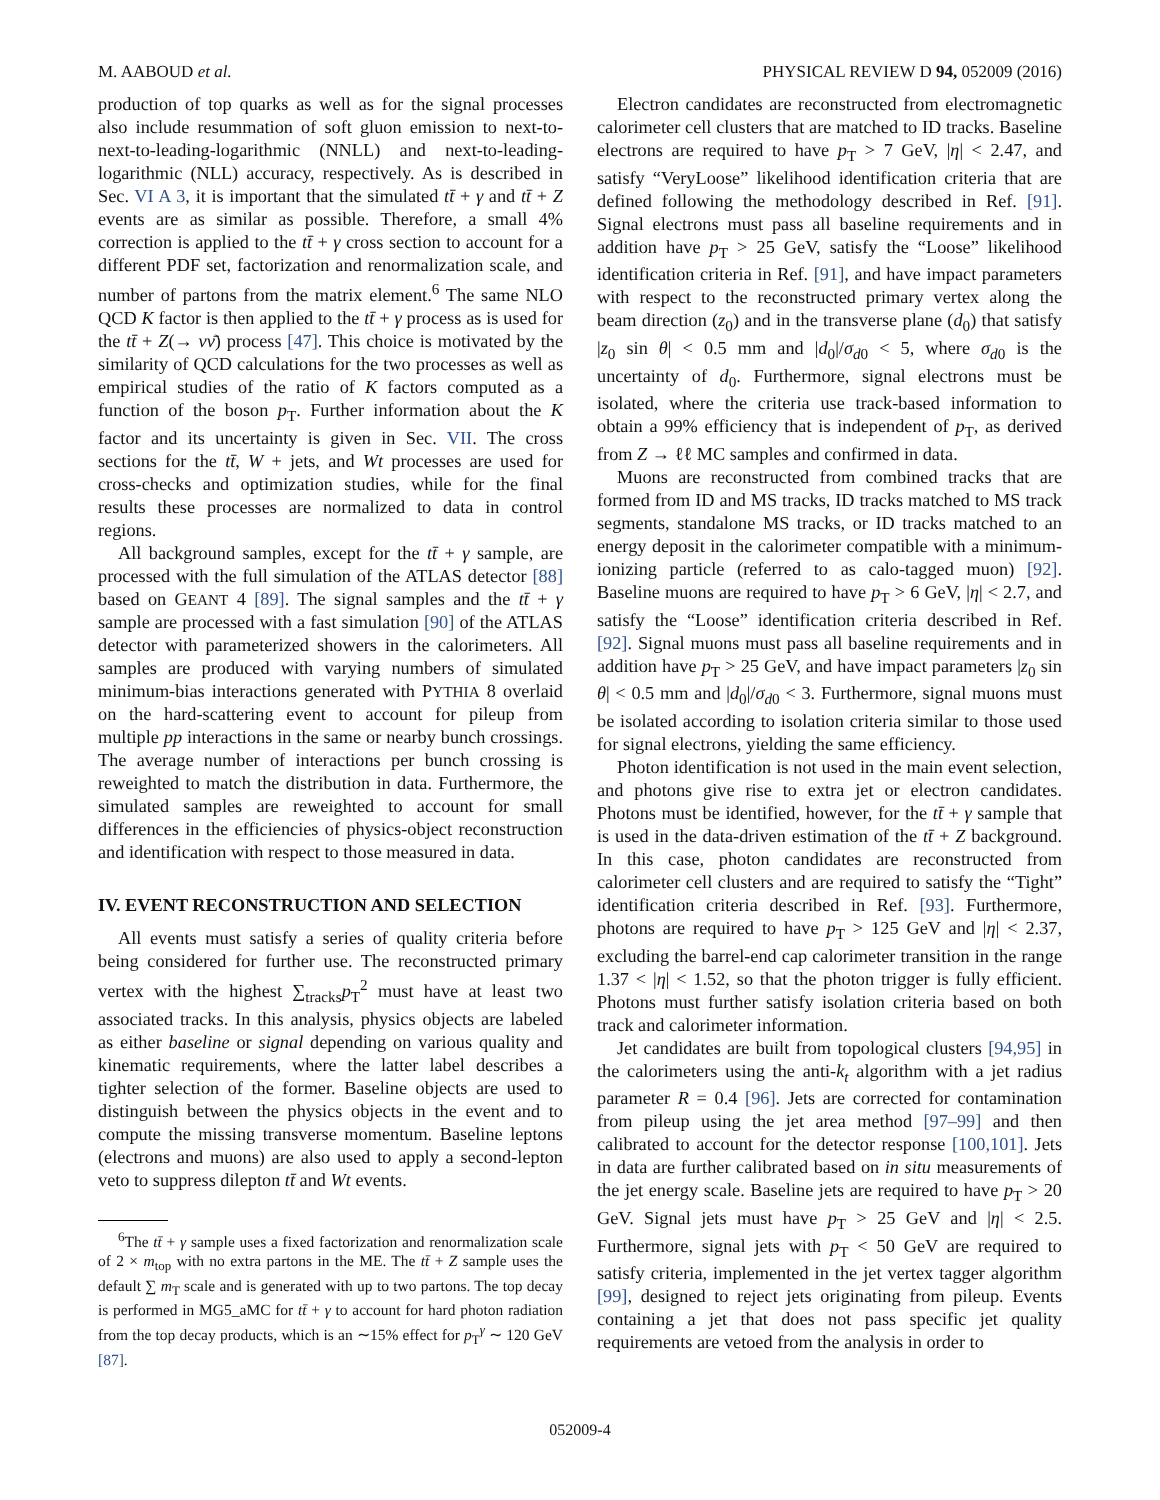M. AABOUD et al. PHYSICAL REVIEW D 94, 052009 (2016)
production of top quarks as well as for the signal processes also include resummation of soft gluon emission to next-to-next-to-leading-logarithmic (NNLL) and next-to-leading-logarithmic (NLL) accuracy, respectively. As is described in Sec. VI A 3, it is important that the simulated tt̄ + γ and tt̄ + Z events are as similar as possible. Therefore, a small 4% correction is applied to the tt̄ + γ cross section to account for a different PDF set, factorization and renormalization scale, and number of partons from the matrix element.<sup>6</sup> The same NLO QCD K factor is then applied to the tt̄ + γ process as is used for the tt̄ + Z(→ νν̄) process [47]. This choice is motivated by the similarity of QCD calculations for the two processes as well as empirical studies of the ratio of K factors computed as a function of the boson p<sub>T</sub>. Further information about the K factor and its uncertainty is given in Sec. VII. The cross sections for the tt̄, W + jets, and Wt processes are used for cross-checks and optimization studies, while for the final results these processes are normalized to data in control regions.
All background samples, except for the tt̄ + γ sample, are processed with the full simulation of the ATLAS detector [88] based on GEANT 4 [89]. The signal samples and the tt̄ + γ sample are processed with a fast simulation [90] of the ATLAS detector with parameterized showers in the calorimeters. All samples are produced with varying numbers of simulated minimum-bias interactions generated with PYTHIA 8 overlaid on the hard-scattering event to account for pileup from multiple pp interactions in the same or nearby bunch crossings. The average number of interactions per bunch crossing is reweighted to match the distribution in data. Furthermore, the simulated samples are reweighted to account for small differences in the efficiencies of physics-object reconstruction and identification with respect to those measured in data.
IV. EVENT RECONSTRUCTION AND SELECTION
All events must satisfy a series of quality criteria before being considered for further use. The reconstructed primary vertex with the highest ∑<sub>tracks</sub>p<sub>T</sub><sup>2</sup> must have at least two associated tracks. In this analysis, physics objects are labeled as either baseline or signal depending on various quality and kinematic requirements, where the latter label describes a tighter selection of the former. Baseline objects are used to distinguish between the physics objects in the event and to compute the missing transverse momentum. Baseline leptons (electrons and muons) are also used to apply a second-lepton veto to suppress dilepton tt̄ and Wt events.
<sup>6</sup> The tt̄ + γ sample uses a fixed factorization and renormalization scale of 2 × m<sub>top</sub> with no extra partons in the ME. The tt̄ + Z sample uses the default ∑ m<sub>T</sub> scale and is generated with up to two partons. The top decay is performed in MG5_aMC for tt̄ + γ to account for hard photon radiation from the top decay products, which is an ∼15% effect for p<sub>T</sub><sup>γ</sup> ∼ 120 GeV [87].
Electron candidates are reconstructed from electromagnetic calorimeter cell clusters that are matched to ID tracks. Baseline electrons are required to have p<sub>T</sub> > 7 GeV, |η| < 2.47, and satisfy “VeryLoose” likelihood identification criteria that are defined following the methodology described in Ref. [91]. Signal electrons must pass all baseline requirements and in addition have p<sub>T</sub> > 25 GeV, satisfy the “Loose” likelihood identification criteria in Ref. [91], and have impact parameters with respect to the reconstructed primary vertex along the beam direction (z<sub>0</sub>) and in the transverse plane (d<sub>0</sub>) that satisfy |z<sub>0</sub> sin θ| < 0.5 mm and |d<sub>0</sub>|/σ<sub>d0</sub> < 5, where σ<sub>d0</sub> is the uncertainty of d<sub>0</sub>. Furthermore, signal electrons must be isolated, where the criteria use track-based information to obtain a 99% efficiency that is independent of p<sub>T</sub>, as derived from Z → ℓℓ MC samples and confirmed in data.
Muons are reconstructed from combined tracks that are formed from ID and MS tracks, ID tracks matched to MS track segments, standalone MS tracks, or ID tracks matched to an energy deposit in the calorimeter compatible with a minimum-ionizing particle (referred to as calo-tagged muon) [92]. Baseline muons are required to have p<sub>T</sub> > 6 GeV, |η| < 2.7, and satisfy the “Loose” identification criteria described in Ref. [92]. Signal muons must pass all baseline requirements and in addition have p<sub>T</sub> > 25 GeV, and have impact parameters |z<sub>0</sub> sin θ| < 0.5 mm and |d<sub>0</sub>|/σ<sub>d0</sub> < 3. Furthermore, signal muons must be isolated according to isolation criteria similar to those used for signal electrons, yielding the same efficiency.
Photon identification is not used in the main event selection, and photons give rise to extra jet or electron candidates. Photons must be identified, however, for the tt̄ + γ sample that is used in the data-driven estimation of the tt̄ + Z background. In this case, photon candidates are reconstructed from calorimeter cell clusters and are required to satisfy the “Tight” identification criteria described in Ref. [93]. Furthermore, photons are required to have p<sub>T</sub> > 125 GeV and |η| < 2.37, excluding the barrel-end cap calorimeter transition in the range 1.37 < |η| < 1.52, so that the photon trigger is fully efficient. Photons must further satisfy isolation criteria based on both track and calorimeter information.
Jet candidates are built from topological clusters [94,95] in the calorimeters using the anti-k<sub>t</sub> algorithm with a jet radius parameter R = 0.4 [96]. Jets are corrected for contamination from pileup using the jet area method [97–99] and then calibrated to account for the detector response [100,101]. Jets in data are further calibrated based on in situ measurements of the jet energy scale. Baseline jets are required to have p<sub>T</sub> > 20 GeV. Signal jets must have p<sub>T</sub> > 25 GeV and |η| < 2.5. Furthermore, signal jets with p<sub>T</sub> < 50 GeV are required to satisfy criteria, implemented in the jet vertex tagger algorithm [99], designed to reject jets originating from pileup. Events containing a jet that does not pass specific jet quality requirements are vetoed from the analysis in order to
052009-4